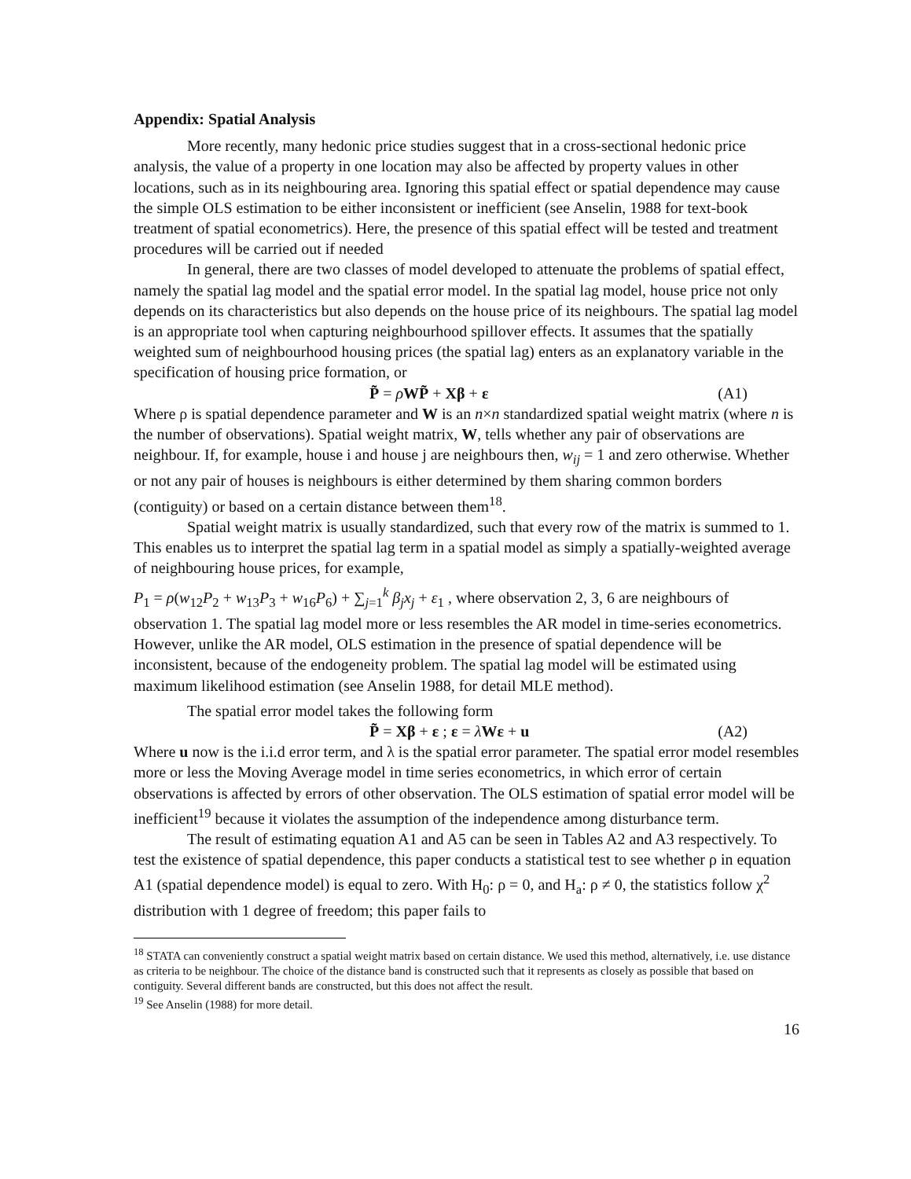Appendix: Spatial Analysis
More recently, many hedonic price studies suggest that in a cross-sectional hedonic price analysis, the value of a property in one location may also be affected by property values in other locations, such as in its neighbouring area. Ignoring this spatial effect or spatial dependence may cause the simple OLS estimation to be either inconsistent or inefficient (see Anselin, 1988 for text-book treatment of spatial econometrics). Here, the presence of this spatial effect will be tested and treatment procedures will be carried out if needed
In general, there are two classes of model developed to attenuate the problems of spatial effect, namely the spatial lag model and the spatial error model. In the spatial lag model, house price not only depends on its characteristics but also depends on the house price of its neighbours. The spatial lag model is an appropriate tool when capturing neighbourhood spillover effects. It assumes that the spatially weighted sum of neighbourhood housing prices (the spatial lag) enters as an explanatory variable in the specification of housing price formation, or
P̃ = ρWP̃ + Xβ + ε (A1)
Where ρ is spatial dependence parameter and W is an n×n standardized spatial weight matrix (where n is the number of observations). Spatial weight matrix, W, tells whether any pair of observations are neighbour. If, for example, house i and house j are neighbours then, w<sub>ij</sub> = 1 and zero otherwise. Whether or not any pair of houses is neighbours is either determined by them sharing common borders (contiguity) or based on a certain distance between them<sup>18</sup>.
Spatial weight matrix is usually standardized, such that every row of the matrix is summed to 1. This enables us to interpret the spatial lag term in a spatial model as simply a spatially-weighted average of neighbouring house prices, for example,
P<sub>1</sub> = ρ(w<sub>12</sub>P<sub>2</sub> + w<sub>13</sub>P<sub>3</sub> + w<sub>16</sub>P<sub>6</sub>) + ∑<sub>j=1</sub><sup>k</sup> β<sub>j</sub>x<sub>j</sub> + ε<sub>1</sub> , where observation 2, 3, 6 are neighbours of observation 1. The spatial lag model more or less resembles the AR model in time-series econometrics. However, unlike the AR model, OLS estimation in the presence of spatial dependence will be inconsistent, because of the endogeneity problem. The spatial lag model will be estimated using maximum likelihood estimation (see Anselin 1988, for detail MLE method).
The spatial error model takes the following form
P̃ = Xβ + ε ; ε = λWε + u (A2)
Where u now is the i.i.d error term, and λ is the spatial error parameter. The spatial error model resembles more or less the Moving Average model in time series econometrics, in which error of certain observations is affected by errors of other observation. The OLS estimation of spatial error model will be inefficient<sup>19</sup> because it violates the assumption of the independence among disturbance term.
The result of estimating equation A1 and A5 can be seen in Tables A2 and A3 respectively. To test the existence of spatial dependence, this paper conducts a statistical test to see whether ρ in equation A1 (spatial dependence model) is equal to zero. With H<sub>0</sub>: ρ = 0, and H<sub>a</sub>: ρ ≠ 0, the statistics follow χ<sup>2</sup> distribution with 1 degree of freedom; this paper fails to
<sup>18</sup> STATA can conveniently construct a spatial weight matrix based on certain distance. We used this method, alternatively, i.e. use distance as criteria to be neighbour. The choice of the distance band is constructed such that it represents as closely as possible that based on contiguity. Several different bands are constructed, but this does not affect the result.
<sup>19</sup> See Anselin (1988) for more detail.
16